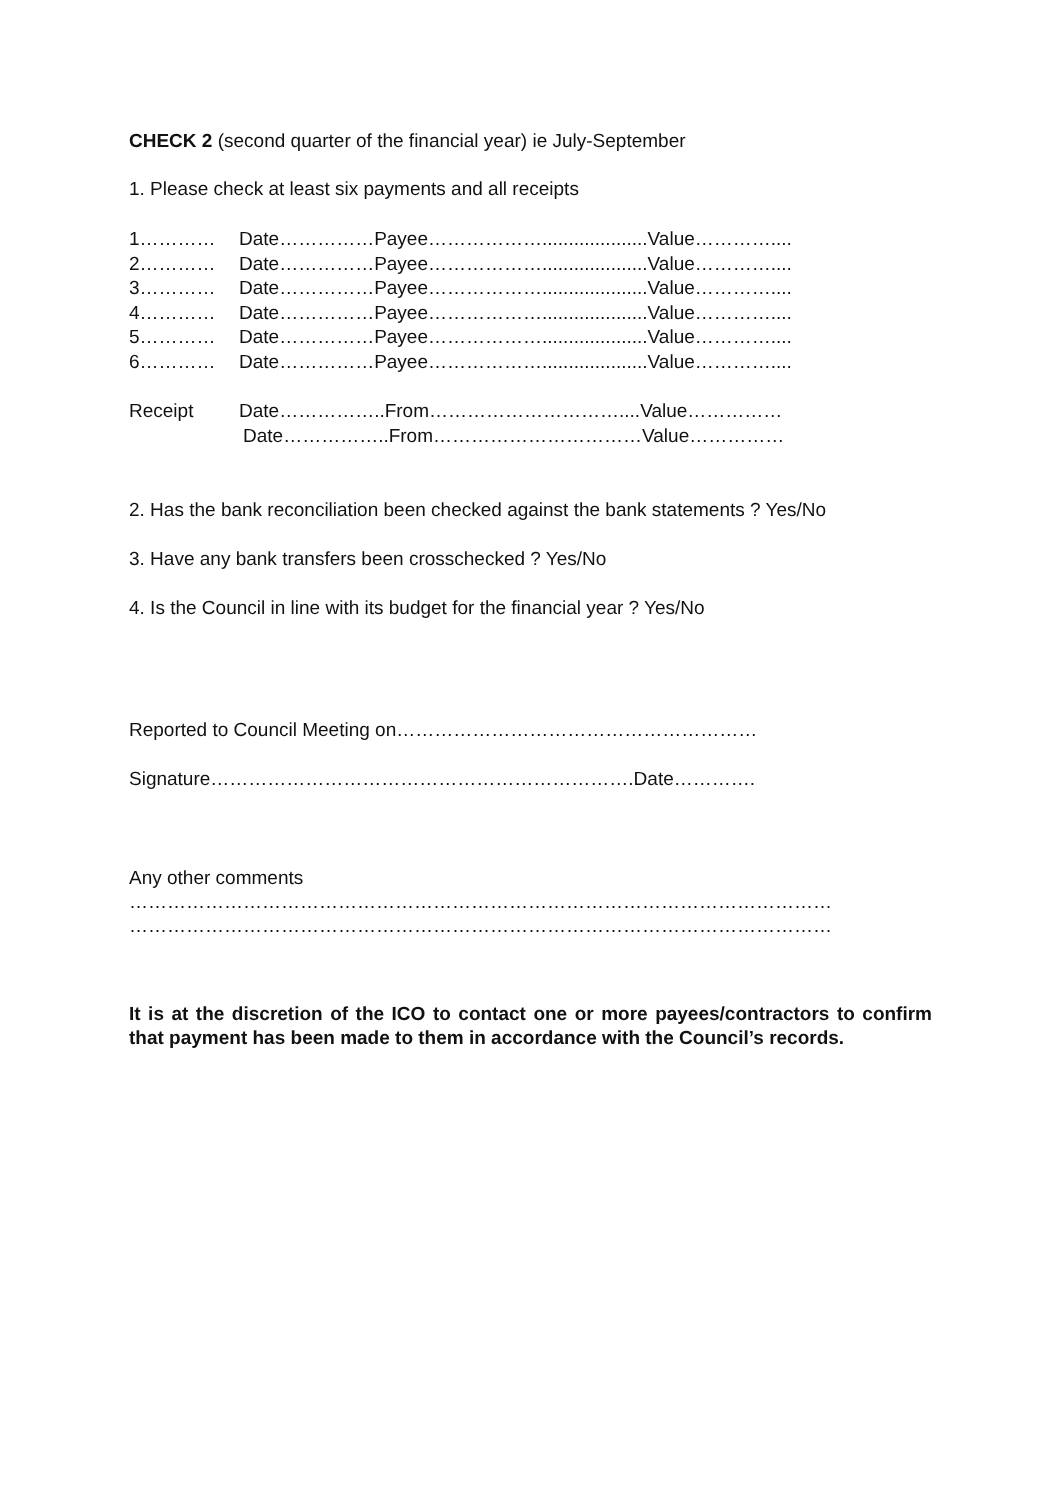CHECK 2 (second quarter of the financial year) ie July-September
1. Please check at least six payments and all receipts
1………… Date……………Payee………………....................Value…………....
2………… Date……………Payee………………....................Value…………....
3………… Date……………Payee………………....................Value…………....
4………… Date……………Payee………………....................Value…………....
5………… Date……………Payee………………....................Value…………....
6………… Date……………Payee………………....................Value…………....
Receipt Date……………..From…………………………....Value……………
Date……………..From……………………………Value……………
2. Has the bank reconciliation been checked against the bank statements ? Yes/No
3. Have any bank transfers been crosschecked ? Yes/No
4. Is the Council in line with its budget for the financial year ? Yes/No
Reported to Council Meeting on…………………………………………………
Signature………………………………………………………….Date………….
Any other comments
…………………………………………………………………………………………………
…………………………………………………………………………………………………
It is at the discretion of the ICO to contact one or more payees/contractors to confirm that payment has been made to them in accordance with the Council’s records.